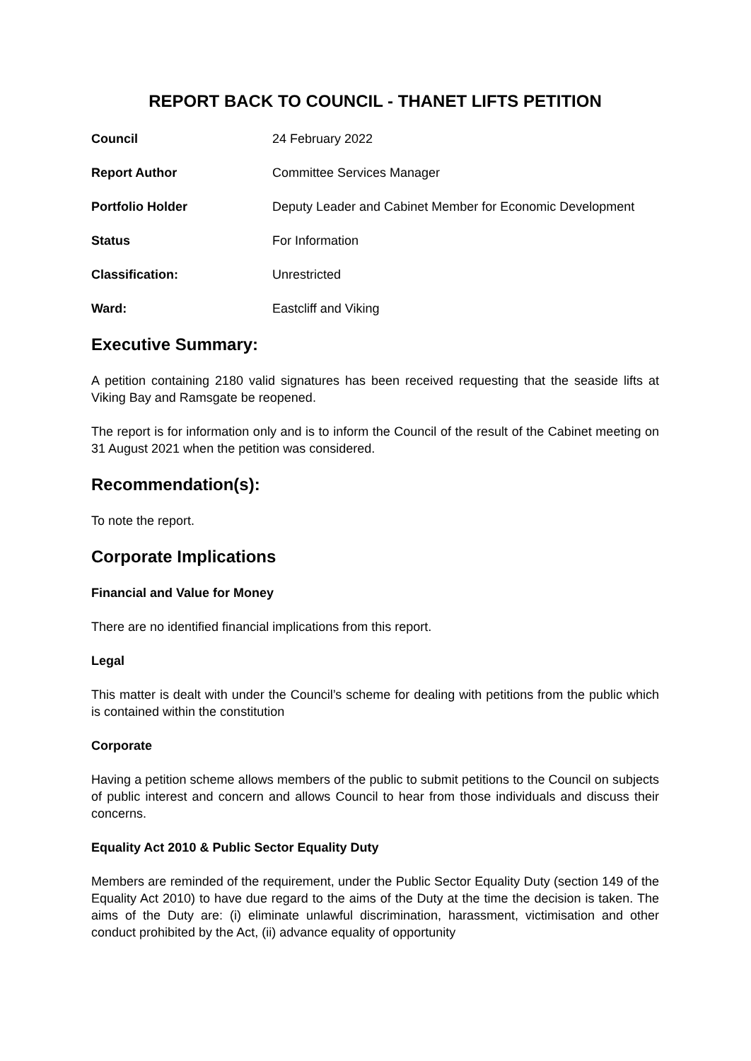REPORT BACK TO COUNCIL - THANET LIFTS PETITION
| Council | 24 February 2022 |
| Report Author | Committee Services Manager |
| Portfolio Holder | Deputy Leader and Cabinet Member for Economic Development |
| Status | For Information |
| Classification: | Unrestricted |
| Ward: | Eastcliff and Viking |
Executive Summary:
A petition containing 2180 valid signatures has been received requesting that the seaside lifts at Viking Bay and Ramsgate be reopened.
The report is for information only and is to inform the Council of the result of the Cabinet meeting on 31 August 2021 when the petition was considered.
Recommendation(s):
To note the report.
Corporate Implications
Financial and Value for Money
There are no identified financial implications from this report.
Legal
This matter is dealt with under the Council’s scheme for dealing with petitions from the public which is contained within the constitution
Corporate
Having a petition scheme allows members of the public to submit petitions to the Council on subjects of public interest and concern and allows Council to hear from those individuals and discuss their concerns.
Equality Act 2010 & Public Sector Equality Duty
Members are reminded of the requirement, under the Public Sector Equality Duty (section 149 of the Equality Act 2010) to have due regard to the aims of the Duty at the time the decision is taken. The aims of the Duty are: (i) eliminate unlawful discrimination, harassment, victimisation and other conduct prohibited by the Act, (ii) advance equality of opportunity